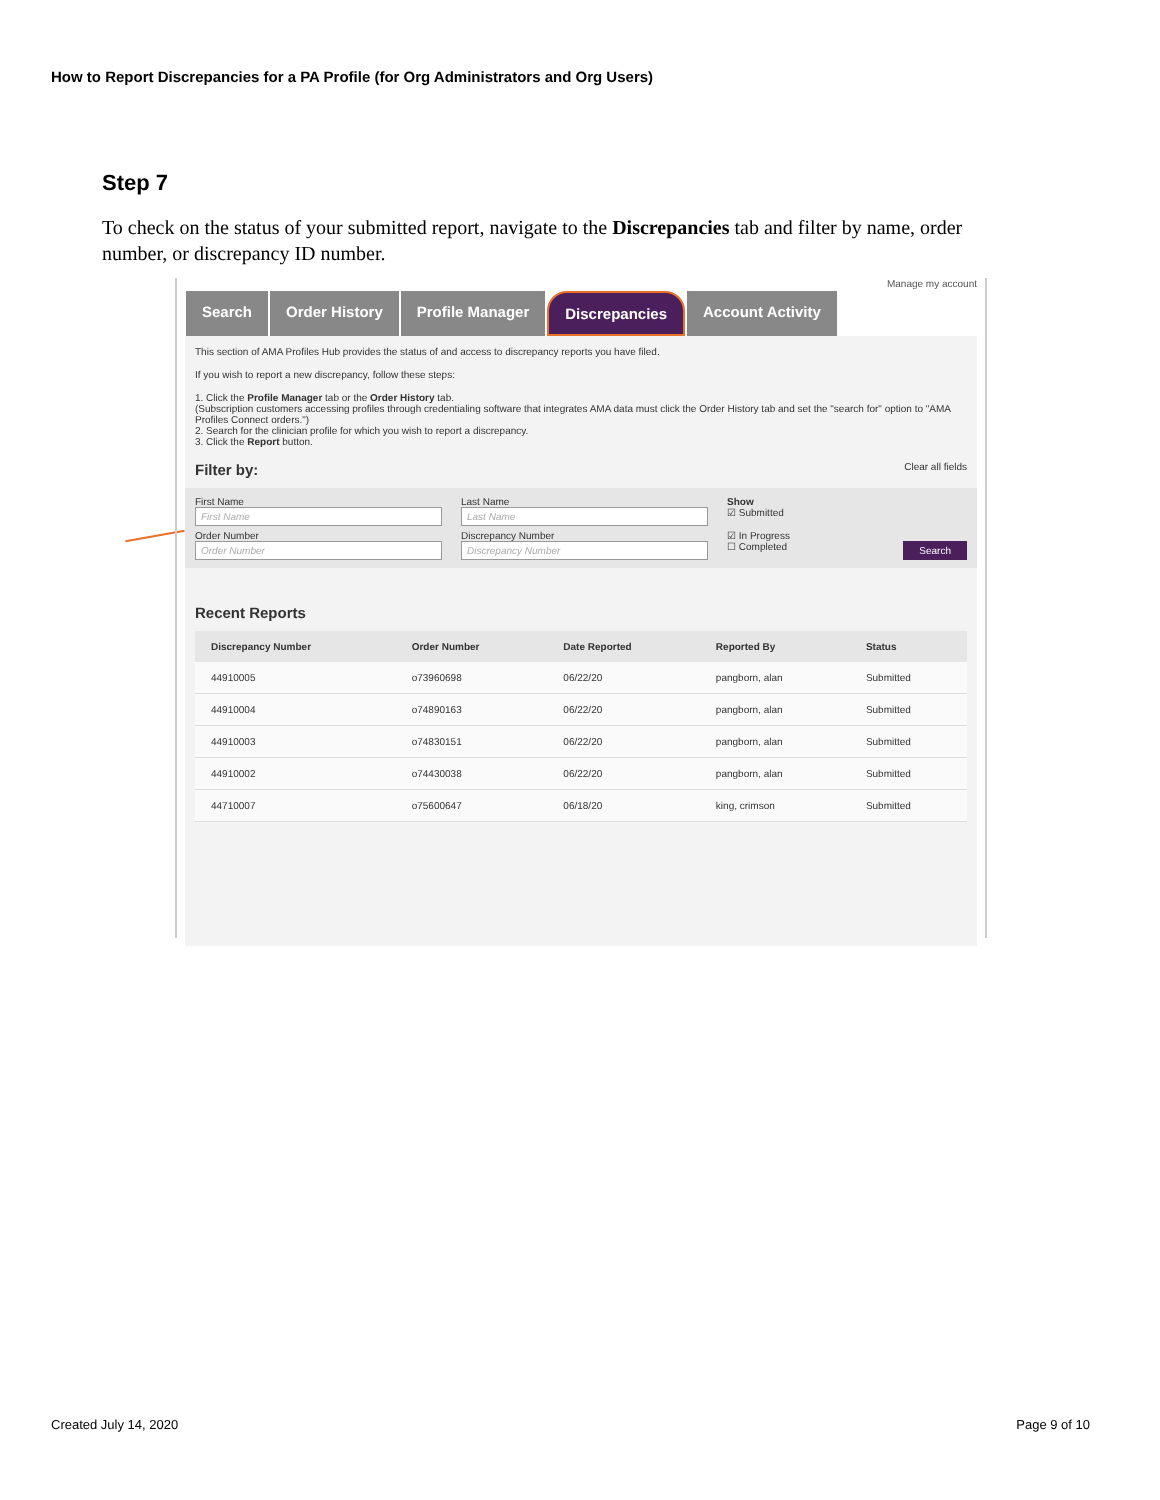How to Report Discrepancies for a PA Profile (for Org Administrators and Org Users)
Step 7
To check on the status of your submitted report, navigate to the Discrepancies tab and filter by name, order number, or discrepancy ID number.
Manage my account
Search Order History Profile Manager Discrepancies Account Activity
This section of AMA Profiles Hub provides the status of and access to discrepancy reports you have filed.
If you wish to report a new discrepancy, follow these steps:
1. Click the Profile Manager tab or the Order History tab.
(Subscription customers accessing profiles through credentialing software that integrates AMA data must click the Order History tab and set the "search for" option to "AMA Profiles Connect orders.")
2. Search for the clinician profile for which you wish to report a discrepancy.
3. Click the Report button.
Filter by: Clear all fields
First Name
First Name
Last Name
Last Name
Show
☑ Submitted
Order Number
Order Number
Discrepancy Number
Discrepancy Number
☑ In Progress
☐ Completed Search
Recent Reports
| Discrepancy Number | Order Number | Date Reported | Reported By | Status |
| --- | --- | --- | --- | --- |
| 44910005 | o73960698 | 06/22/20 | pangborn, alan | Submitted |
| 44910004 | o74890163 | 06/22/20 | pangborn, alan | Submitted |
| 44910003 | o74830151 | 06/22/20 | pangborn, alan | Submitted |
| 44910002 | o74430038 | 06/22/20 | pangborn, alan | Submitted |
| 44710007 | o75600647 | 06/18/20 | king, crimson | Submitted |
Created July 14, 2020 Page 9 of 10